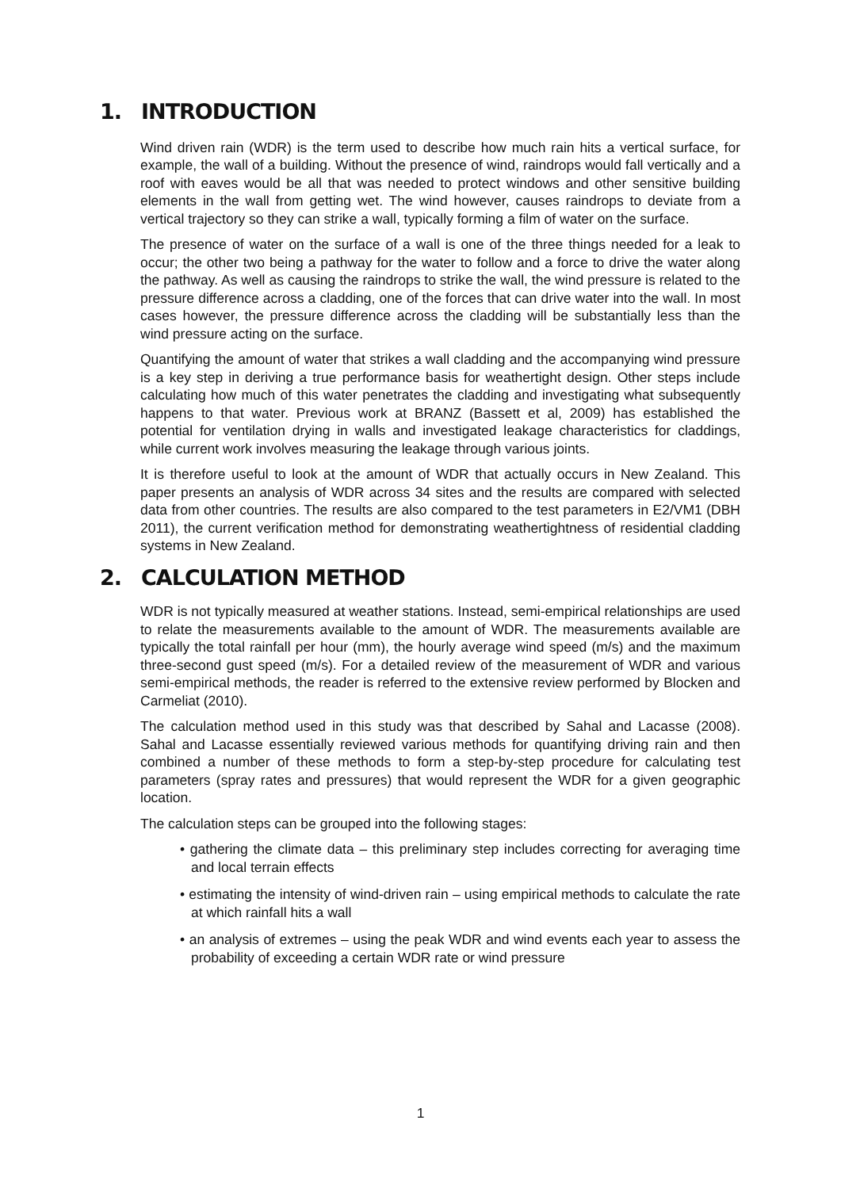1. INTRODUCTION
Wind driven rain (WDR) is the term used to describe how much rain hits a vertical surface, for example, the wall of a building. Without the presence of wind, raindrops would fall vertically and a roof with eaves would be all that was needed to protect windows and other sensitive building elements in the wall from getting wet. The wind however, causes raindrops to deviate from a vertical trajectory so they can strike a wall, typically forming a film of water on the surface.
The presence of water on the surface of a wall is one of the three things needed for a leak to occur; the other two being a pathway for the water to follow and a force to drive the water along the pathway. As well as causing the raindrops to strike the wall, the wind pressure is related to the pressure difference across a cladding, one of the forces that can drive water into the wall. In most cases however, the pressure difference across the cladding will be substantially less than the wind pressure acting on the surface.
Quantifying the amount of water that strikes a wall cladding and the accompanying wind pressure is a key step in deriving a true performance basis for weathertight design. Other steps include calculating how much of this water penetrates the cladding and investigating what subsequently happens to that water. Previous work at BRANZ (Bassett et al, 2009) has established the potential for ventilation drying in walls and investigated leakage characteristics for claddings, while current work involves measuring the leakage through various joints.
It is therefore useful to look at the amount of WDR that actually occurs in New Zealand. This paper presents an analysis of WDR across 34 sites and the results are compared with selected data from other countries. The results are also compared to the test parameters in E2/VM1 (DBH 2011), the current verification method for demonstrating weathertightness of residential cladding systems in New Zealand.
2. CALCULATION METHOD
WDR is not typically measured at weather stations. Instead, semi-empirical relationships are used to relate the measurements available to the amount of WDR. The measurements available are typically the total rainfall per hour (mm), the hourly average wind speed (m/s) and the maximum three-second gust speed (m/s). For a detailed review of the measurement of WDR and various semi-empirical methods, the reader is referred to the extensive review performed by Blocken and Carmeliat (2010).
The calculation method used in this study was that described by Sahal and Lacasse (2008). Sahal and Lacasse essentially reviewed various methods for quantifying driving rain and then combined a number of these methods to form a step-by-step procedure for calculating test parameters (spray rates and pressures) that would represent the WDR for a given geographic location.
The calculation steps can be grouped into the following stages:
• gathering the climate data – this preliminary step includes correcting for averaging time and local terrain effects
• estimating the intensity of wind-driven rain – using empirical methods to calculate the rate at which rainfall hits a wall
• an analysis of extremes – using the peak WDR and wind events each year to assess the probability of exceeding a certain WDR rate or wind pressure
1